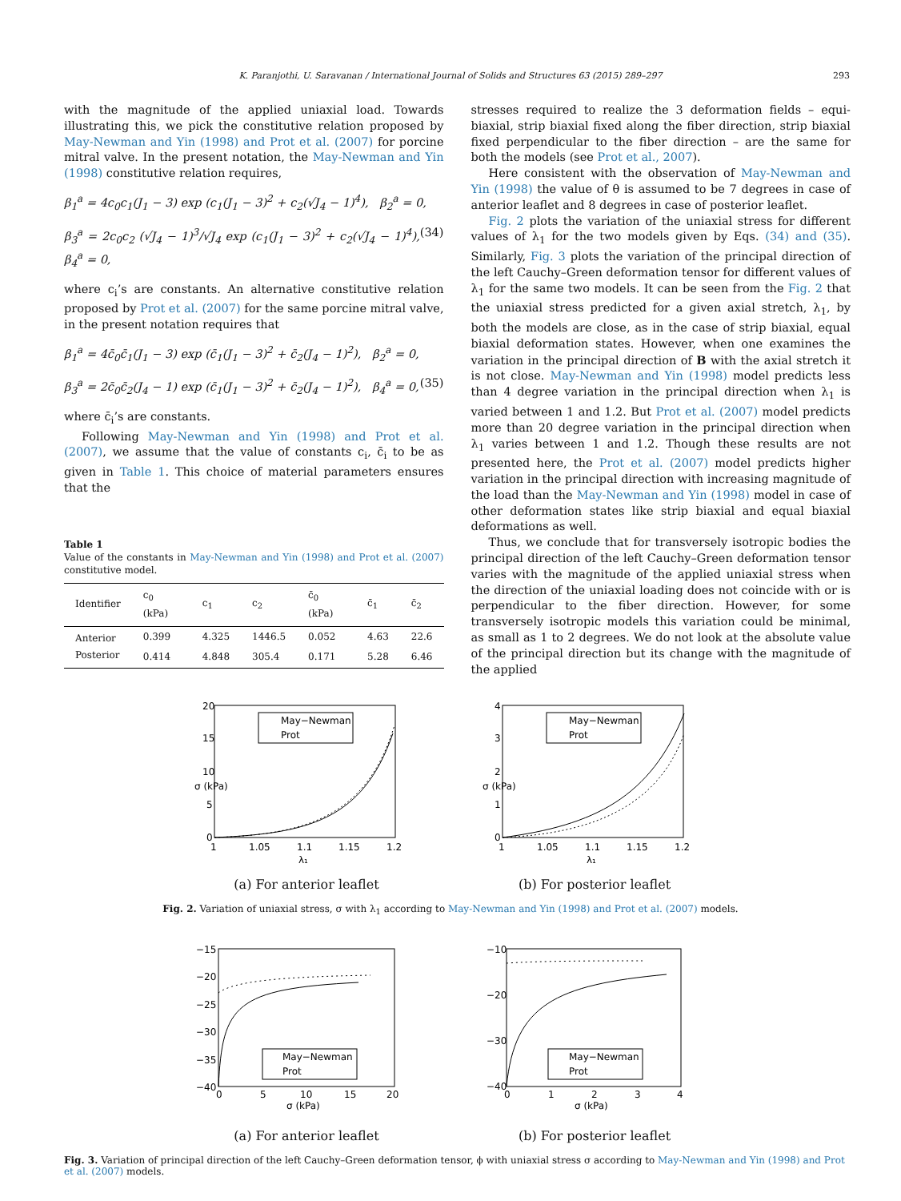K. Paranjothi, U. Saravanan / International Journal of Solids and Structures 63 (2015) 289–297 293
with the magnitude of the applied uniaxial load. Towards illustrating this, we pick the constitutive relation proposed by May-Newman and Yin (1998) and Prot et al. (2007) for porcine mitral valve. In the present notation, the May-Newman and Yin (1998) constitutive relation requires,
β<sub>1</sub><sup>a</sup> = 4c<sub>0</sub>c<sub>1</sub>(J<sub>1</sub> − 3) exp (c<sub>1</sub>(J<sub>1</sub> − 3)<sup>2</sup> + c<sub>2</sub>(√J<sub>4</sub> − 1)<sup>4</sup>), β<sub>2</sub><sup>a</sup> = 0,
β<sub>3</sub><sup>a</sup> = 2c<sub>0</sub>c<sub>2</sub> (√J<sub>4</sub> − 1)<sup>3</sup>/√J<sub>4</sub> exp (c<sub>1</sub>(J<sub>1</sub> − 3)<sup>2</sup> + c<sub>2</sub>(√J<sub>4</sub> − 1)<sup>4</sup>), β<sub>4</sub><sup>a</sup> = 0, (34)
where c<sub>i</sub>’s are constants. An alternative constitutive relation proposed by Prot et al. (2007) for the same porcine mitral valve, in the present notation requires that
β<sub>1</sub><sup>a</sup> = 4c̄<sub>0</sub>c̄<sub>1</sub>(J<sub>1</sub> − 3) exp (c̄<sub>1</sub>(J<sub>1</sub> − 3)<sup>2</sup> + c̄<sub>2</sub>(J<sub>4</sub> − 1)<sup>2</sup>), β<sub>2</sub><sup>a</sup> = 0,
β<sub>3</sub><sup>a</sup> = 2c̄<sub>0</sub>c̄<sub>2</sub>(J<sub>4</sub> − 1) exp (c̄<sub>1</sub>(J<sub>1</sub> − 3)<sup>2</sup> + c̄<sub>2</sub>(J<sub>4</sub> − 1)<sup>2</sup>), β<sub>4</sub><sup>a</sup> = 0, (35)
where c̄<sub>i</sub>’s are constants.
Following May-Newman and Yin (1998) and Prot et al. (2007), we assume that the value of constants c<sub>i</sub>, c̄<sub>i</sub> to be as given in Table 1. This choice of material parameters ensures that the
Table 1
Value of the constants in May-Newman and Yin (1998) and Prot et al. (2007) constitutive model.
| Identifier | c<sub>0</sub> (kPa) | c<sub>1</sub> | c<sub>2</sub> | c̄<sub>0</sub> (kPa) | c̄<sub>1</sub> | c̄<sub>2</sub> |
| --- | --- | --- | --- | --- | --- | --- |
| Anterior | 0.399 | 4.325 | 1446.5 | 0.052 | 4.63 | 22.6 |
| Posterior | 0.414 | 4.848 | 305.4 | 0.171 | 5.28 | 6.46 |
stresses required to realize the 3 deformation fields – equi-biaxial, strip biaxial fixed along the fiber direction, strip biaxial fixed perpendicular to the fiber direction – are the same for both the models (see Prot et al., 2007).
Here consistent with the observation of May-Newman and Yin (1998) the value of θ is assumed to be 7 degrees in case of anterior leaflet and 8 degrees in case of posterior leaflet.
Fig. 2 plots the variation of the uniaxial stress for different values of λ<sub>1</sub> for the two models given by Eqs. (34) and (35). Similarly, Fig. 3 plots the variation of the principal direction of the left Cauchy–Green deformation tensor for different values of λ<sub>1</sub> for the same two models. It can be seen from the Fig. 2 that the uniaxial stress predicted for a given axial stretch, λ<sub>1</sub>, by both the models are close, as in the case of strip biaxial, equal biaxial deformation states. However, when one examines the variation in the principal direction of B with the axial stretch it is not close. May-Newman and Yin (1998) model predicts less than 4 degree variation in the principal direction when λ<sub>1</sub> is varied between 1 and 1.2. But Prot et al. (2007) model predicts more than 20 degree variation in the principal direction when λ<sub>1</sub> varies between 1 and 1.2. Though these results are not presented here, the Prot et al. (2007) model predicts higher variation in the principal direction with increasing magnitude of the load than the May-Newman and Yin (1998) model in case of other deformation states like strip biaxial and equal biaxial deformations as well.
Thus, we conclude that for transversely isotropic bodies the principal direction of the left Cauchy–Green deformation tensor varies with the magnitude of the applied uniaxial stress when the direction of the uniaxial loading does not coincide with or is perpendicular to the fiber direction. However, for some transversely isotropic models this variation could be minimal, as small as 1 to 2 degrees. We do not look at the absolute value of the principal direction but its change with the magnitude of the applied
May−Newman
Prot
20
15
10
5
0
1
1.05
1.1
1.15
1.2
λ₁
σ (kPa)
(a) For anterior leaflet
May−Newman
Prot
4
3
2
1
0
1
1.05
1.1
1.15
1.2
λ₁
σ (kPa)
(b) For posterior leaflet
Fig. 2. Variation of uniaxial stress, σ with λ<sub>1</sub> according to May-Newman and Yin (1998) and Prot et al. (2007) models.
May−Newman
Prot
−15
−20
−25
−30
−35
−40
0
5
10
15
20
σ (kPa)
(a) For anterior leaflet
May−Newman
Prot
−10
−20
−30
−40
0
1
2
3
4
σ (kPa)
(b) For posterior leaflet
Fig. 3. Variation of principal direction of the left Cauchy–Green deformation tensor, ϕ with uniaxial stress σ according to May-Newman and Yin (1998) and Prot et al. (2007) models.